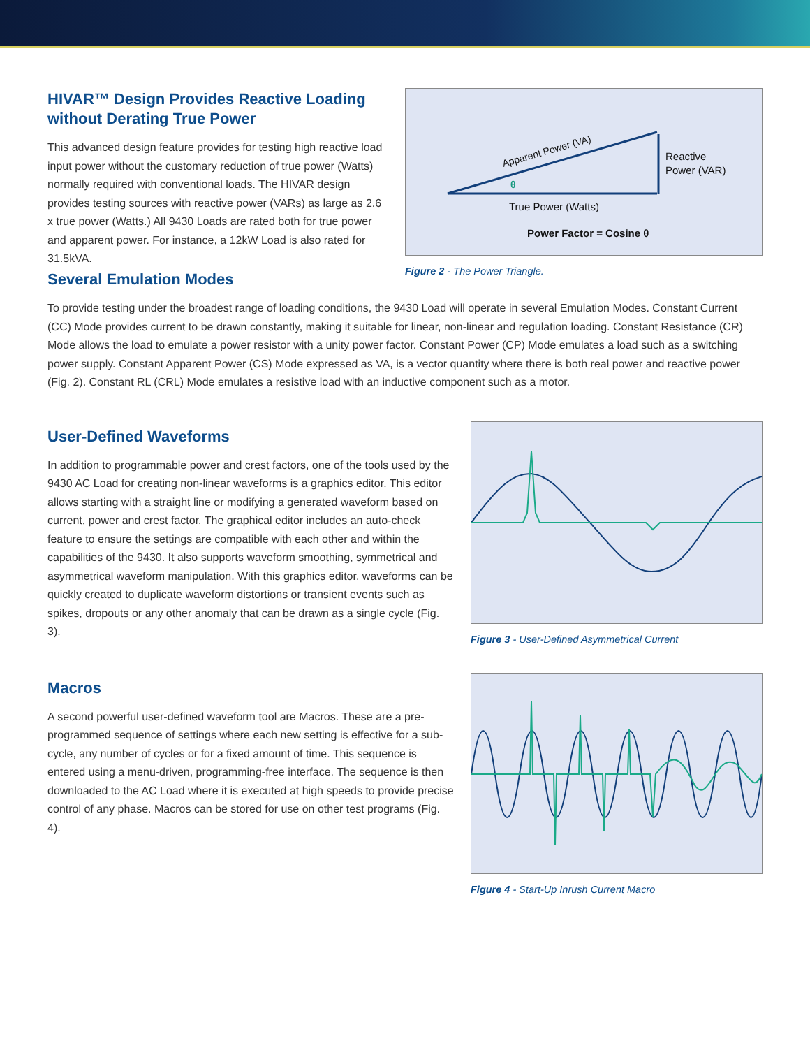HIVAR™ Design Provides Reactive Loading without Derating True Power
This advanced design feature provides for testing high reactive load input power without the customary reduction of true power (Watts) normally required with conventional loads. The HIVAR design provides testing sources with reactive power (VARs) as large as 2.6 x true power (Watts.) All 9430 Loads are rated both for true power and apparent power. For instance, a 12kW Load is also rated for 31.5kVA.
Apparent Power (VA)
θ
Reactive
Power (VAR)
True Power (Watts)
Power Factor = Cosine θ
Figure 2 - The Power Triangle.
Several Emulation Modes
To provide testing under the broadest range of loading conditions, the 9430 Load will operate in several Emulation Modes. Constant Current (CC) Mode provides current to be drawn constantly, making it suitable for linear, non-linear and regulation loading. Constant Resistance (CR) Mode allows the load to emulate a power resistor with a unity power factor. Constant Power (CP) Mode emulates a load such as a switching power supply. Constant Apparent Power (CS) Mode expressed as VA, is a vector quantity where there is both real power and reactive power (Fig. 2). Constant RL (CRL) Mode emulates a resistive load with an inductive component such as a motor.
User-Defined Waveforms
In addition to programmable power and crest factors, one of the tools used by the 9430 AC Load for creating non-linear waveforms is a graphics editor. This editor allows starting with a straight line or modifying a generated waveform based on current, power and crest factor. The graphical editor includes an auto-check feature to ensure the settings are compatible with each other and within the capabilities of the 9430. It also supports waveform smoothing, symmetrical and asymmetrical waveform manipulation. With this graphics editor, waveforms can be quickly created to duplicate waveform distortions or transient events such as spikes, dropouts or any other anomaly that can be drawn as a single cycle (Fig. 3).
Figure 3 - User-Defined Asymmetrical Current
Macros
A second powerful user-defined waveform tool are Macros. These are a pre-programmed sequence of settings where each new setting is effective for a sub-cycle, any number of cycles or for a fixed amount of time. This sequence is entered using a menu-driven, programming-free interface. The sequence is then downloaded to the AC Load where it is executed at high speeds to provide precise control of any phase. Macros can be stored for use on other test programs (Fig. 4).
Figure 4 - Start-Up Inrush Current Macro